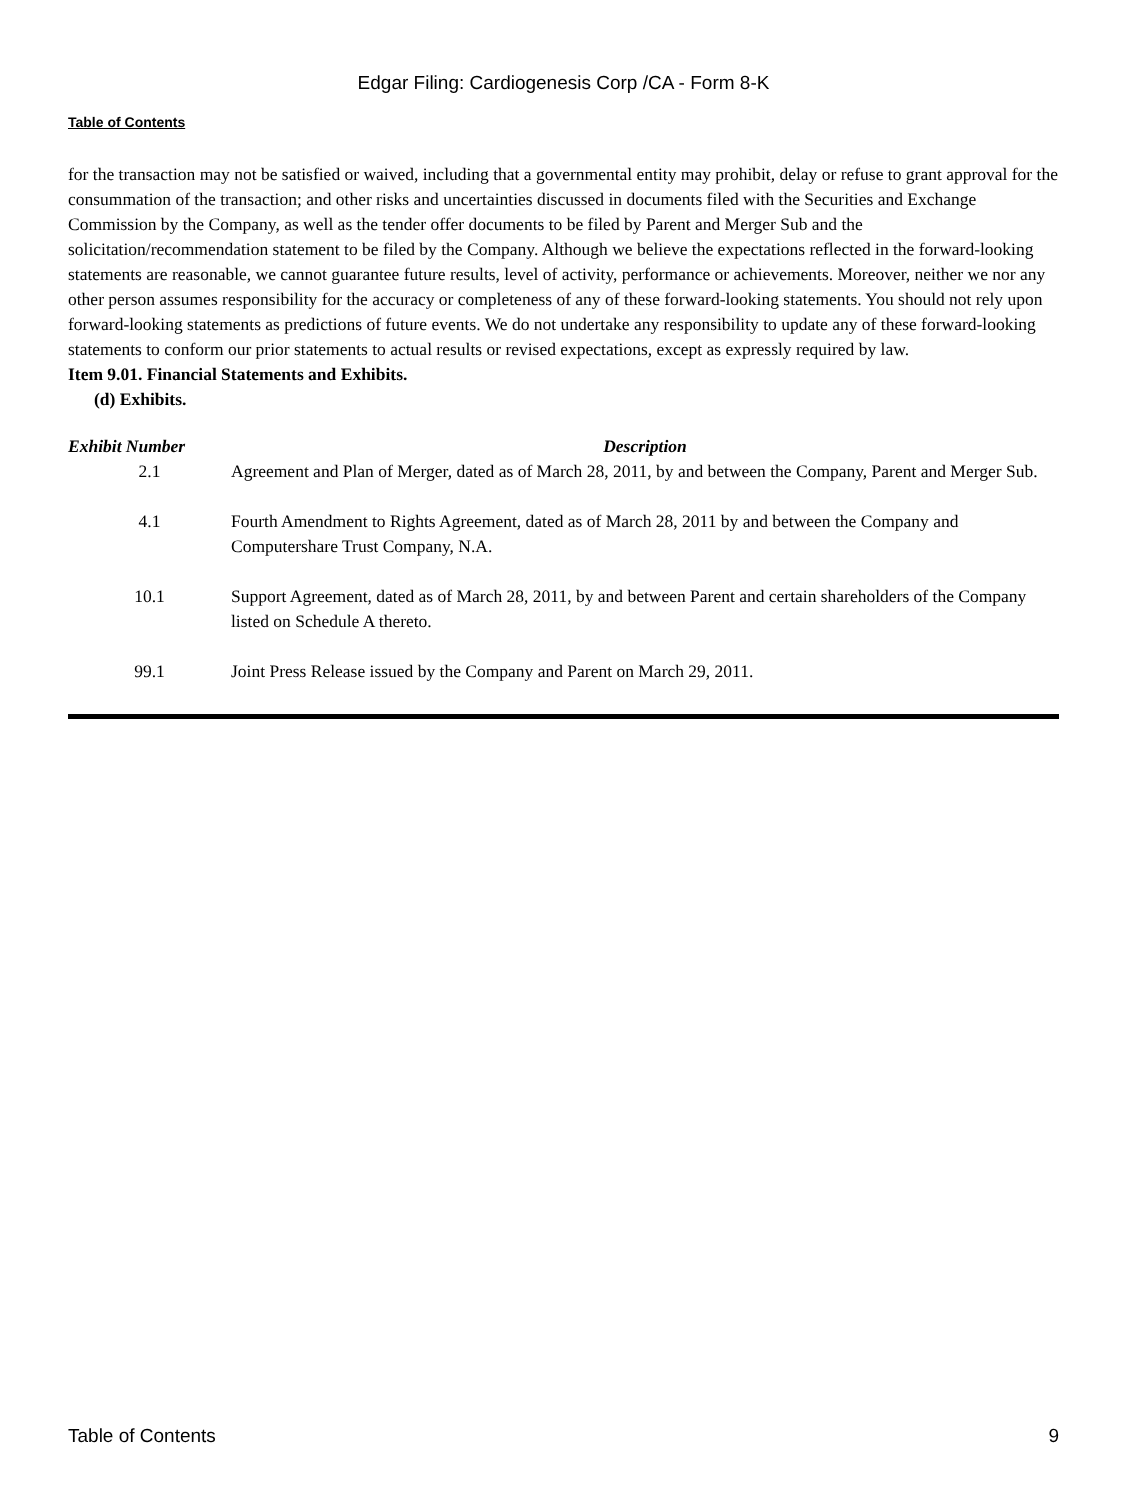Edgar Filing: Cardiogenesis Corp /CA - Form 8-K
Table of Contents
for the transaction may not be satisfied or waived, including that a governmental entity may prohibit, delay or refuse to grant approval for the consummation of the transaction; and other risks and uncertainties discussed in documents filed with the Securities and Exchange Commission by the Company, as well as the tender offer documents to be filed by Parent and Merger Sub and the solicitation/recommendation statement to be filed by the Company. Although we believe the expectations reflected in the forward-looking statements are reasonable, we cannot guarantee future results, level of activity, performance or achievements. Moreover, neither we nor any other person assumes responsibility for the accuracy or completeness of any of these forward-looking statements. You should not rely upon forward-looking statements as predictions of future events. We do not undertake any responsibility to update any of these forward-looking statements to conform our prior statements to actual results or revised expectations, except as expressly required by law.
Item 9.01. Financial Statements and Exhibits.
(d) Exhibits.
| Exhibit Number | Description |
| --- | --- |
| 2.1 | Agreement and Plan of Merger, dated as of March 28, 2011, by and between the Company, Parent and Merger Sub. |
| 4.1 | Fourth Amendment to Rights Agreement, dated as of March 28, 2011 by and between the Company and Computershare Trust Company, N.A. |
| 10.1 | Support Agreement, dated as of March 28, 2011, by and between Parent and certain shareholders of the Company listed on Schedule A thereto. |
| 99.1 | Joint Press Release issued by the Company and Parent on March 29, 2011. |
Table of Contents 9